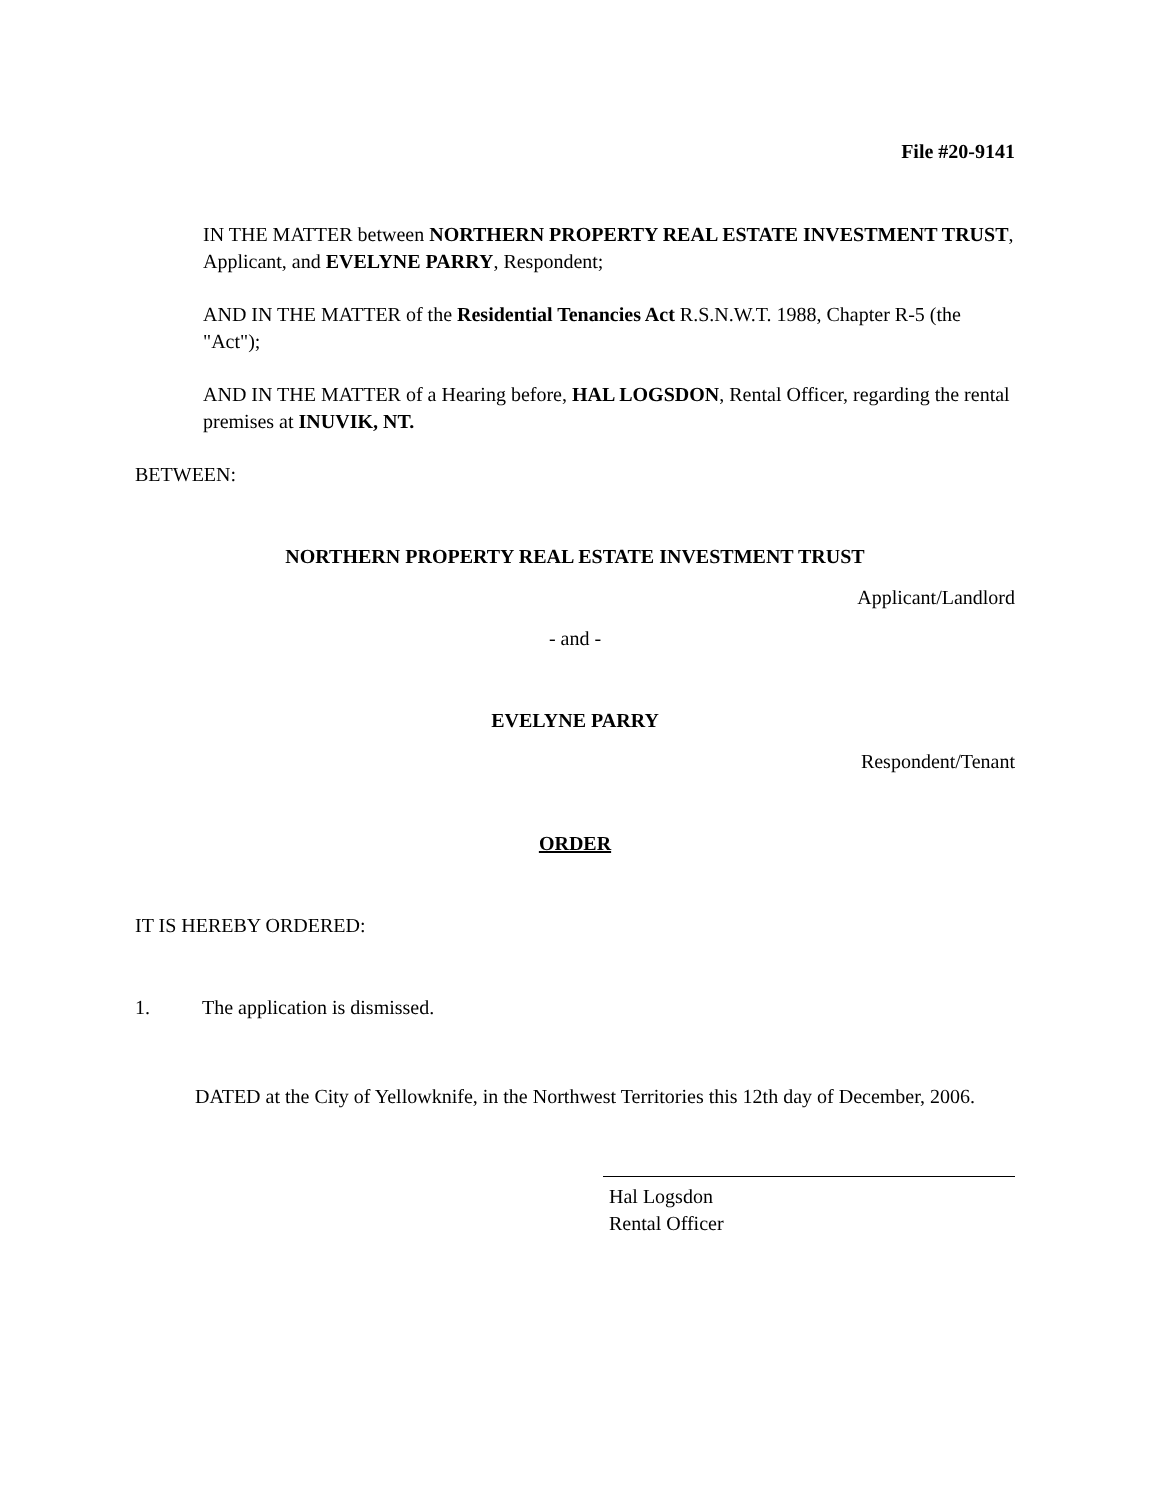File #20-9141
IN THE MATTER between NORTHERN PROPERTY REAL ESTATE INVESTMENT TRUST, Applicant, and EVELYNE PARRY, Respondent;
AND IN THE MATTER of the Residential Tenancies Act R.S.N.W.T. 1988, Chapter R-5 (the "Act");
AND IN THE MATTER of a Hearing before, HAL LOGSDON, Rental Officer, regarding the rental premises at INUVIK, NT.
BETWEEN:
NORTHERN PROPERTY REAL ESTATE INVESTMENT TRUST
Applicant/Landlord
- and -
EVELYNE PARRY
Respondent/Tenant
ORDER
IT IS HEREBY ORDERED:
1. The application is dismissed.
DATED at the City of Yellowknife, in the Northwest Territories this 12th day of December, 2006.
Hal Logsdon
Rental Officer